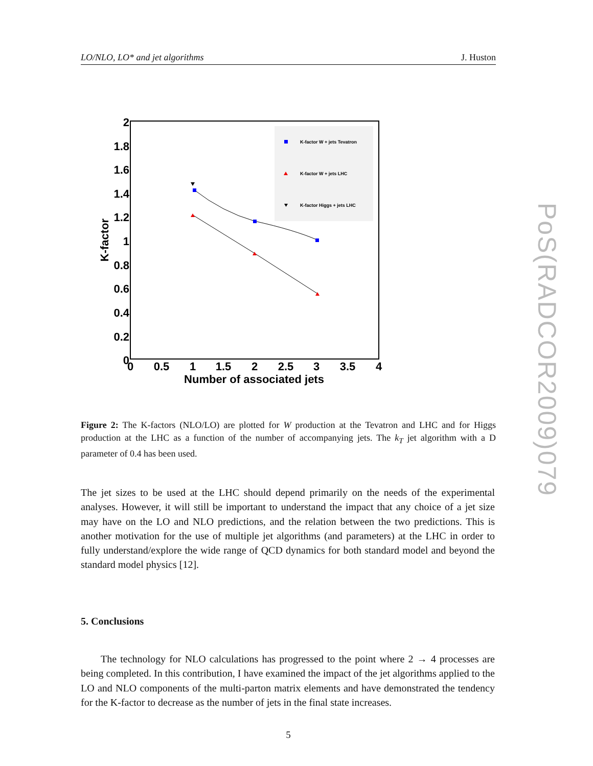LO/NLO, LO* and jet algorithms J. Huston
2
1.8
1.6
1.4
1.2
1
0.8
0.6
0.4
0.2
0
0
0.5
1
1.5
2
2.5
3
3.5
4
Number of associated jets
K-factor
K-factor W + jets Tevatron
K-factor W + jets LHC
K-factor Higgs + jets LHC
Figure 2: The K-factors (NLO/LO) are plotted for W production at the Tevatron and LHC and for Higgs production at the LHC as a function of the number of accompanying jets. The k<sub>T</sub> jet algorithm with a D parameter of 0.4 has been used.
The jet sizes to be used at the LHC should depend primarily on the needs of the experimental analyses. However, it will still be important to understand the impact that any choice of a jet size may have on the LO and NLO predictions, and the relation between the two predictions. This is another motivation for the use of multiple jet algorithms (and parameters) at the LHC in order to fully understand/explore the wide range of QCD dynamics for both standard model and beyond the standard model physics [12].
5. Conclusions
The technology for NLO calculations has progressed to the point where 2 → 4 processes are being completed. In this contribution, I have examined the impact of the jet algorithms applied to the LO and NLO components of the multi-parton matrix elements and have demonstrated the tendency for the K-factor to decrease as the number of jets in the final state increases.
5
PoS(RADCOR2009)079